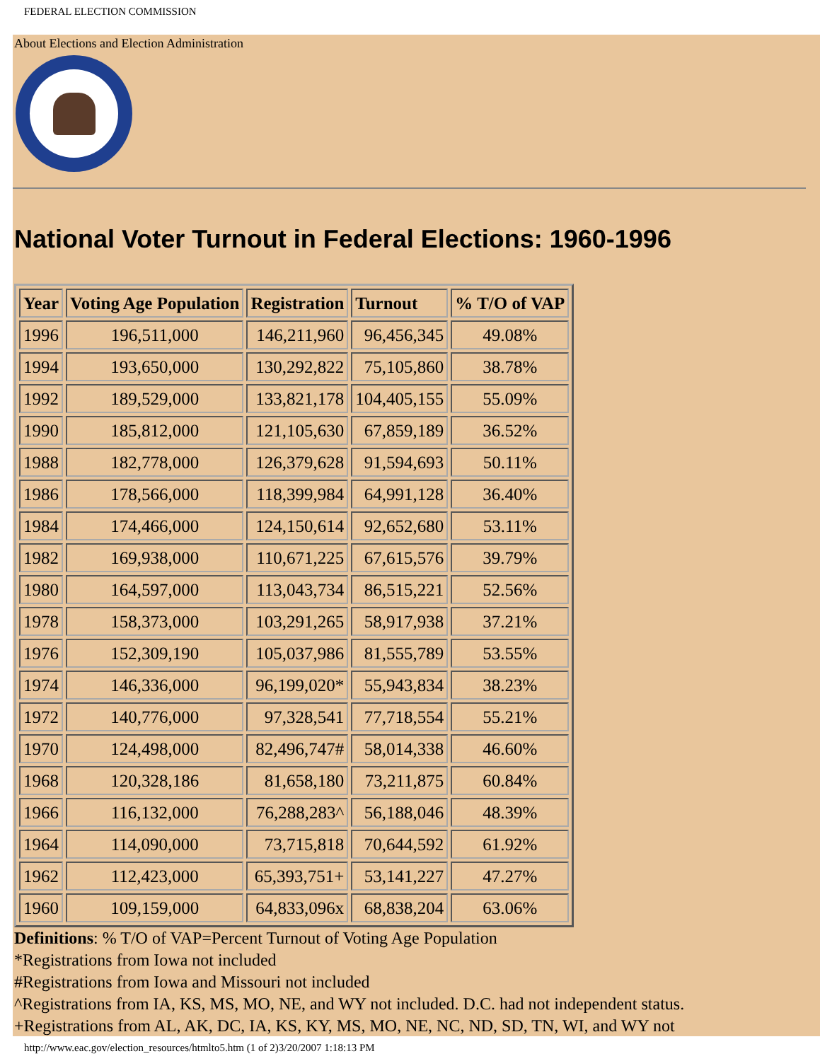FEDERAL ELECTION COMMISSION
About Elections and Election Administration
National Voter Turnout in Federal Elections: 1960-1996
| Year | Voting Age Population | Registration | Turnout | % T/O of VAP |
| --- | --- | --- | --- | --- |
| 1996 | 196,511,000 | 146,211,960 | 96,456,345 | 49.08% |
| 1994 | 193,650,000 | 130,292,822 | 75,105,860 | 38.78% |
| 1992 | 189,529,000 | 133,821,178 | 104,405,155 | 55.09% |
| 1990 | 185,812,000 | 121,105,630 | 67,859,189 | 36.52% |
| 1988 | 182,778,000 | 126,379,628 | 91,594,693 | 50.11% |
| 1986 | 178,566,000 | 118,399,984 | 64,991,128 | 36.40% |
| 1984 | 174,466,000 | 124,150,614 | 92,652,680 | 53.11% |
| 1982 | 169,938,000 | 110,671,225 | 67,615,576 | 39.79% |
| 1980 | 164,597,000 | 113,043,734 | 86,515,221 | 52.56% |
| 1978 | 158,373,000 | 103,291,265 | 58,917,938 | 37.21% |
| 1976 | 152,309,190 | 105,037,986 | 81,555,789 | 53.55% |
| 1974 | 146,336,000 | 96,199,020* | 55,943,834 | 38.23% |
| 1972 | 140,776,000 | 97,328,541 | 77,718,554 | 55.21% |
| 1970 | 124,498,000 | 82,496,747# | 58,014,338 | 46.60% |
| 1968 | 120,328,186 | 81,658,180 | 73,211,875 | 60.84% |
| 1966 | 116,132,000 | 76,288,283^ | 56,188,046 | 48.39% |
| 1964 | 114,090,000 | 73,715,818 | 70,644,592 | 61.92% |
| 1962 | 112,423,000 | 65,393,751+ | 53,141,227 | 47.27% |
| 1960 | 109,159,000 | 64,833,096x | 68,838,204 | 63.06% |
Definitions: % T/O of VAP=Percent Turnout of Voting Age Population
*Registrations from Iowa not included
#Registrations from Iowa and Missouri not included
^Registrations from IA, KS, MS, MO, NE, and WY not included. D.C. had not independent status.
+Registrations from AL, AK, DC, IA, KS, KY, MS, MO, NE, NC, ND, SD, TN, WI, and WY not
http://www.eac.gov/election_resources/htmlto5.htm (1 of 2)3/20/2007 1:18:13 PM